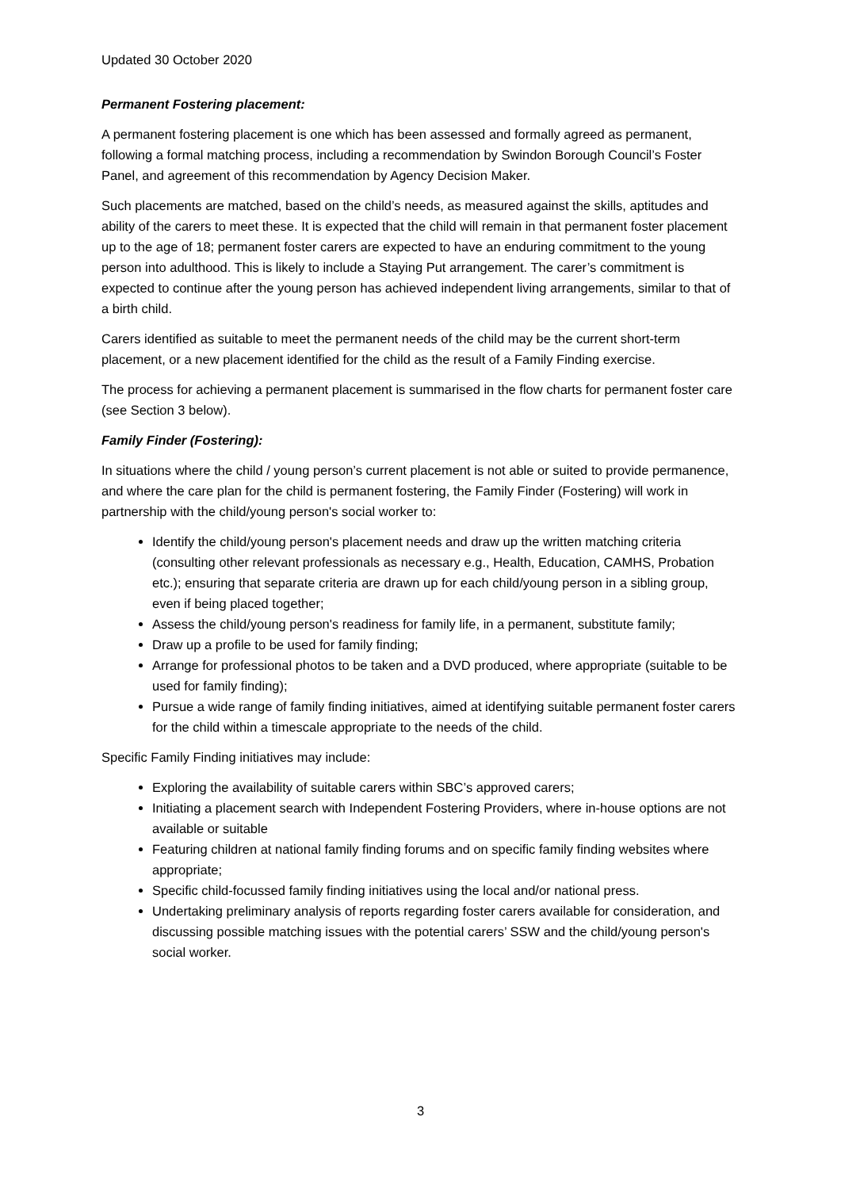Updated 30 October 2020
Permanent Fostering placement:
A permanent fostering placement is one which has been assessed and formally agreed as permanent, following a formal matching process, including a recommendation by Swindon Borough Council’s Foster Panel, and agreement of this recommendation by Agency Decision Maker.
Such placements are matched, based on the child’s needs, as measured against the skills, aptitudes and ability of the carers to meet these. It is expected that the child will remain in that permanent foster placement up to the age of 18; permanent foster carers are expected to have an enduring commitment to the young person into adulthood. This is likely to include a Staying Put arrangement. The carer’s commitment is expected to continue after the young person has achieved independent living arrangements, similar to that of a birth child.
Carers identified as suitable to meet the permanent needs of the child may be the current short-term placement, or a new placement identified for the child as the result of a Family Finding exercise.
The process for achieving a permanent placement is summarised in the flow charts for permanent foster care (see Section 3 below).
Family Finder (Fostering):
In situations where the child / young person’s current placement is not able or suited to provide permanence, and where the care plan for the child is permanent fostering, the Family Finder (Fostering) will work in partnership with the child/young person's social worker to:
Identify the child/young person's placement needs and draw up the written matching criteria (consulting other relevant professionals as necessary e.g., Health, Education, CAMHS, Probation etc.); ensuring that separate criteria are drawn up for each child/young person in a sibling group, even if being placed together;
Assess the child/young person's readiness for family life, in a permanent, substitute family;
Draw up a profile to be used for family finding;
Arrange for professional photos to be taken and a DVD produced, where appropriate (suitable to be used for family finding);
Pursue a wide range of family finding initiatives, aimed at identifying suitable permanent foster carers for the child within a timescale appropriate to the needs of the child.
Specific Family Finding initiatives may include:
Exploring the availability of suitable carers within SBC’s approved carers;
Initiating a placement search with Independent Fostering Providers, where in-house options are not available or suitable
Featuring children at national family finding forums and on specific family finding websites where appropriate;
Specific child-focussed family finding initiatives using the local and/or national press.
Undertaking preliminary analysis of reports regarding foster carers available for consideration, and discussing possible matching issues with the potential carers’ SSW and the child/young person's social worker.
3